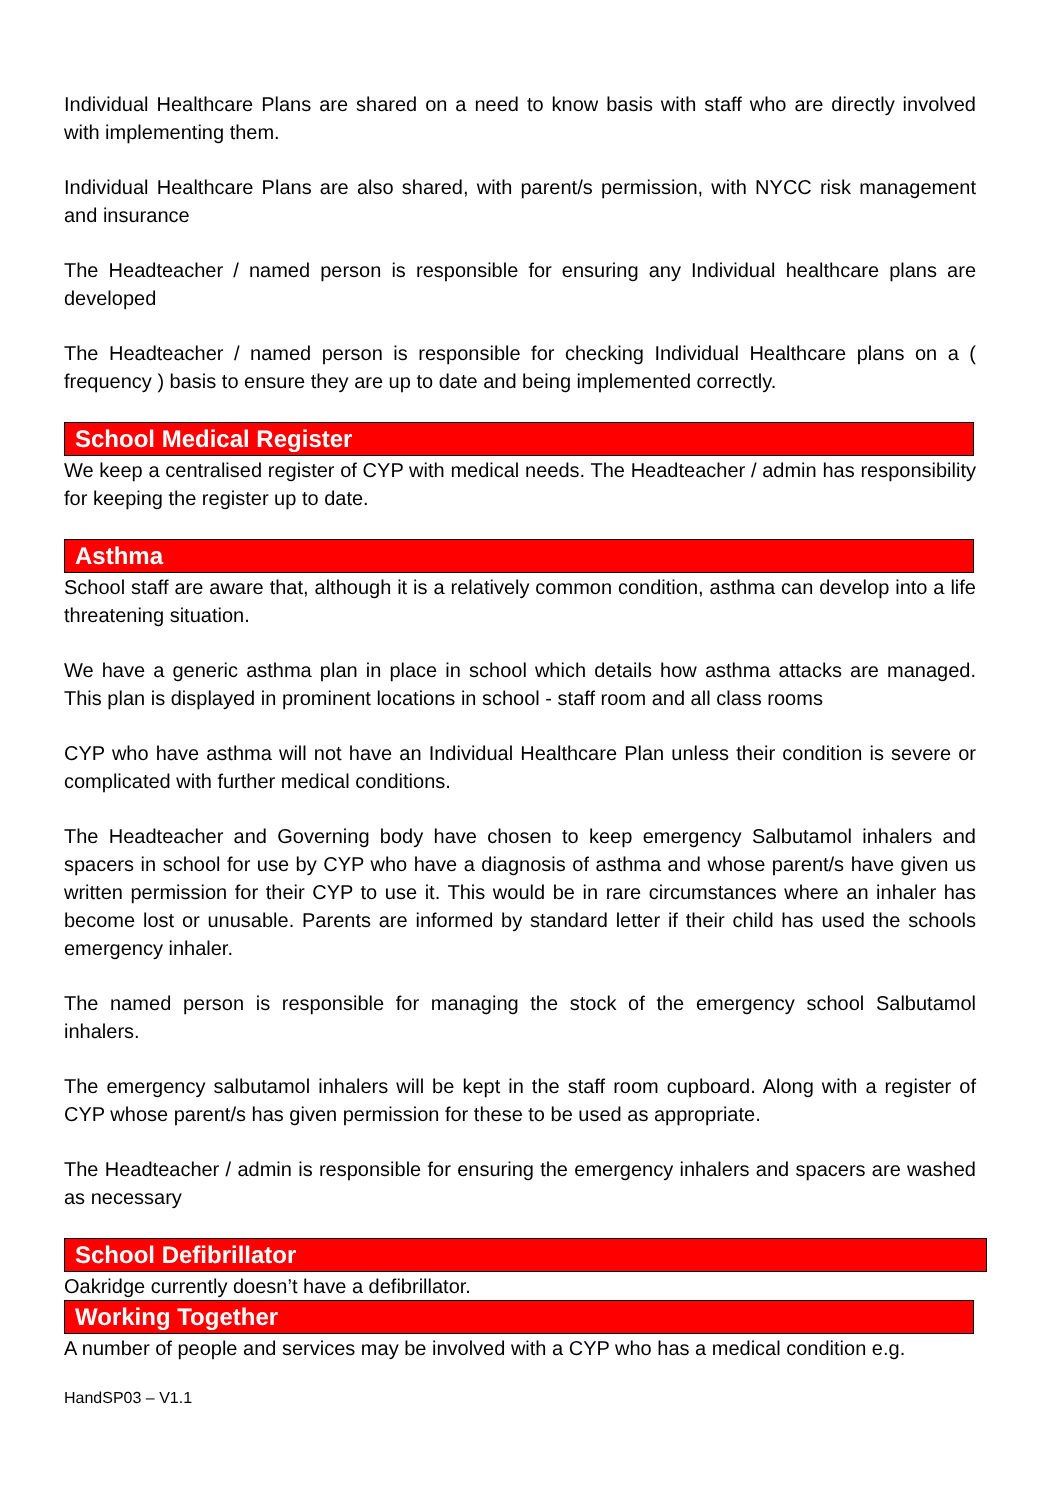Individual Healthcare Plans are shared on a need to know basis with staff who are directly involved with implementing them.
Individual Healthcare Plans are also shared, with parent/s permission, with NYCC risk management and insurance
The Headteacher / named person is responsible for ensuring any Individual healthcare plans are developed
The Headteacher / named person is responsible for checking Individual Healthcare plans on a ( frequency ) basis to ensure they are up to date and being implemented correctly.
School Medical Register
We keep a centralised register of CYP with medical needs. The Headteacher / admin has responsibility for keeping the register up to date.
Asthma
School staff are aware that, although it is a relatively common condition, asthma can develop into a life threatening situation.
We have a generic asthma plan in place in school which details how asthma attacks are managed. This plan is displayed in prominent locations in school - staff room and all class rooms
CYP who have asthma will not have an Individual Healthcare Plan unless their condition is severe or complicated with further medical conditions.
The Headteacher and Governing body have chosen to keep emergency Salbutamol inhalers and spacers in school for use by CYP who have a diagnosis of asthma and whose parent/s have given us written permission for their CYP to use it. This would be in rare circumstances where an inhaler has become lost or unusable. Parents are informed by standard letter if their child has used the schools emergency inhaler.
The named person is responsible for managing the stock of the emergency school Salbutamol inhalers.
The emergency salbutamol inhalers will be kept in the staff room cupboard. Along with a register of CYP whose parent/s has given permission for these to be used as appropriate.
The Headteacher / admin is responsible for ensuring the emergency inhalers and spacers are washed as necessary
School Defibrillator
Oakridge currently doesn’t have a defibrillator.
Working Together
A number of people and services may be involved with a CYP who has a medical condition e.g.
HandSP03 – V1.1